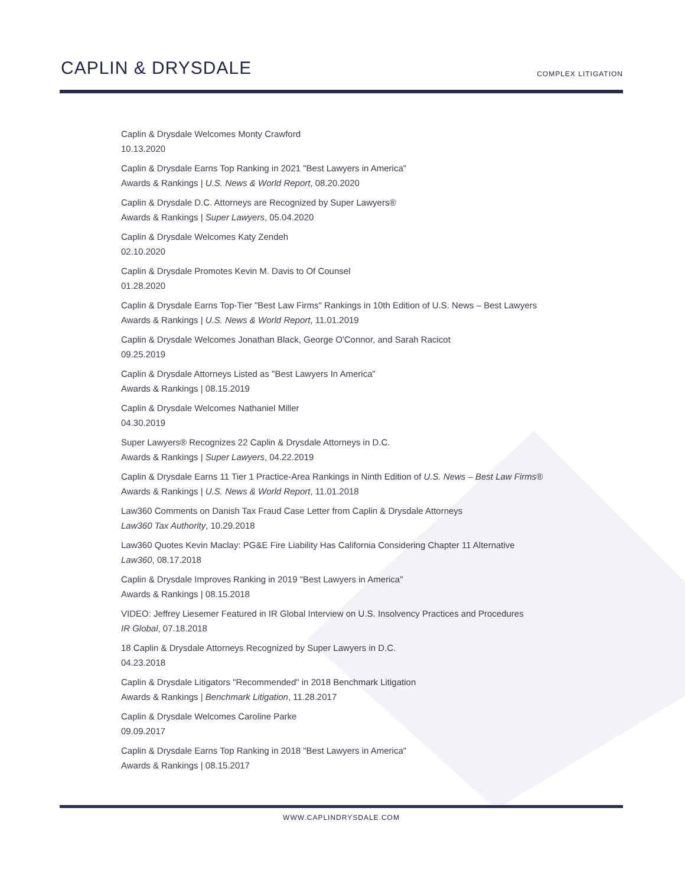CAPLIN & DRYSDALE
COMPLEX LITIGATION
Caplin & Drysdale Welcomes Monty Crawford
10.13.2020
Caplin & Drysdale Earns Top Ranking in 2021 "Best Lawyers in America"
Awards & Rankings | U.S. News & World Report, 08.20.2020
Caplin & Drysdale D.C. Attorneys are Recognized by Super Lawyers®
Awards & Rankings | Super Lawyers, 05.04.2020
Caplin & Drysdale Welcomes Katy Zendeh
02.10.2020
Caplin & Drysdale Promotes Kevin M. Davis to Of Counsel
01.28.2020
Caplin & Drysdale Earns Top-Tier "Best Law Firms" Rankings in 10th Edition of U.S. News – Best Lawyers
Awards & Rankings | U.S. News & World Report, 11.01.2019
Caplin & Drysdale Welcomes Jonathan Black, George O'Connor, and Sarah Racicot
09.25.2019
Caplin & Drysdale Attorneys Listed as "Best Lawyers In America"
Awards & Rankings | 08.15.2019
Caplin & Drysdale Welcomes Nathaniel Miller
04.30.2019
Super Lawyers® Recognizes 22 Caplin & Drysdale Attorneys in D.C.
Awards & Rankings | Super Lawyers, 04.22.2019
Caplin & Drysdale Earns 11 Tier 1 Practice-Area Rankings in Ninth Edition of U.S. News – Best Law Firms®
Awards & Rankings | U.S. News & World Report, 11.01.2018
Law360 Comments on Danish Tax Fraud Case Letter from Caplin & Drysdale Attorneys
Law360 Tax Authority, 10.29.2018
Law360 Quotes Kevin Maclay: PG&E Fire Liability Has California Considering Chapter 11 Alternative
Law360, 08.17.2018
Caplin & Drysdale Improves Ranking in 2019 "Best Lawyers in America"
Awards & Rankings | 08.15.2018
VIDEO: Jeffrey Liesemer Featured in IR Global Interview on U.S. Insolvency Practices and Procedures
IR Global, 07.18.2018
18 Caplin & Drysdale Attorneys Recognized by Super Lawyers in D.C.
04.23.2018
Caplin & Drysdale Litigators "Recommended" in 2018 Benchmark Litigation
Awards & Rankings | Benchmark Litigation, 11.28.2017
Caplin & Drysdale Welcomes Caroline Parke
09.09.2017
Caplin & Drysdale Earns Top Ranking in 2018 "Best Lawyers in America"
Awards & Rankings | 08.15.2017
WWW.CAPLINDRYSDALE.COM